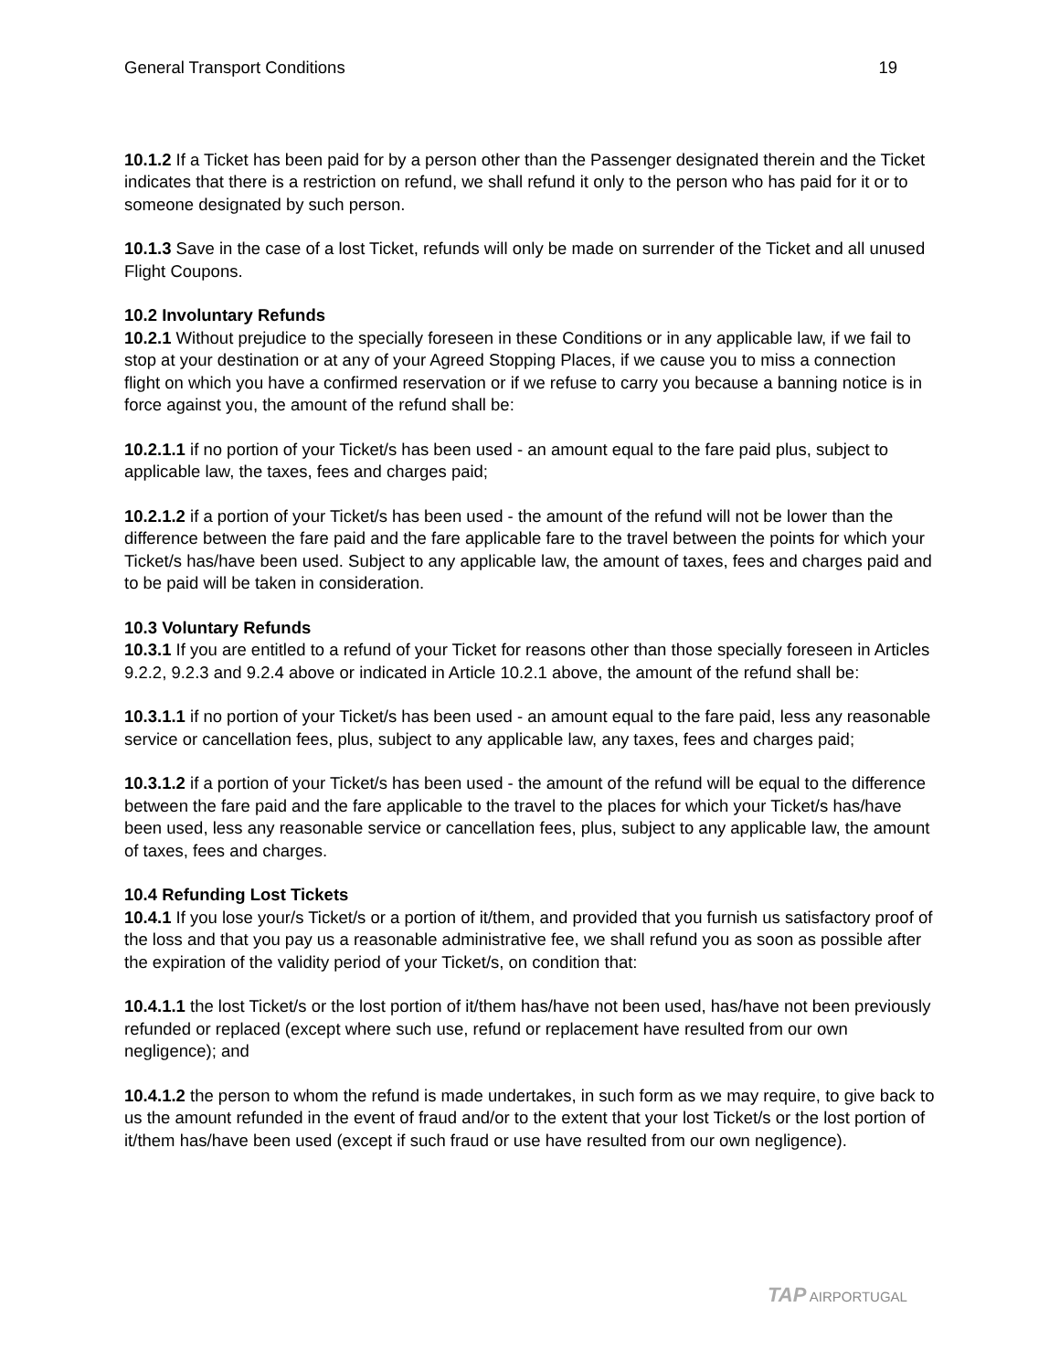General Transport Conditions 19
10.1.2 If a Ticket has been paid for by a person other than the Passenger designated therein and the Ticket indicates that there is a restriction on refund, we shall refund it only to the person who has paid for it or to someone designated by such person.
10.1.3 Save in the case of a lost Ticket, refunds will only be made on surrender of the Ticket and all unused Flight Coupons.
10.2 Involuntary Refunds
10.2.1 Without prejudice to the specially foreseen in these Conditions or in any applicable law, if we fail to stop at your destination or at any of your Agreed Stopping Places, if we cause you to miss a connection flight on which you have a confirmed reservation or if we refuse to carry you because a banning notice is in force against you, the amount of the refund shall be:
10.2.1.1 if no portion of your Ticket/s has been used - an amount equal to the fare paid plus, subject to applicable law, the taxes, fees and charges paid;
10.2.1.2 if a portion of your Ticket/s has been used - the amount of the refund will not be lower than the difference between the fare paid and the fare applicable fare to the travel between the points for which your Ticket/s has/have been used. Subject to any applicable law, the amount of taxes, fees and charges paid and to be paid will be taken in consideration.
10.3 Voluntary Refunds
10.3.1 If you are entitled to a refund of your Ticket for reasons other than those specially foreseen in Articles 9.2.2, 9.2.3 and 9.2.4 above or indicated in Article 10.2.1 above, the amount of the refund shall be:
10.3.1.1 if no portion of your Ticket/s has been used - an amount equal to the fare paid, less any reasonable service or cancellation fees, plus, subject to any applicable law, any taxes, fees and charges paid;
10.3.1.2 if a portion of your Ticket/s has been used - the amount of the refund will be equal to the difference between the fare paid and the fare applicable to the travel to the places for which your Ticket/s has/have been used, less any reasonable service or cancellation fees, plus, subject to any applicable law, the amount of taxes, fees and charges.
10.4 Refunding Lost Tickets
10.4.1 If you lose your/s Ticket/s or a portion of it/them, and provided that you furnish us satisfactory proof of the loss and that you pay us a reasonable administrative fee, we shall refund you as soon as possible after the expiration of the validity period of your Ticket/s, on condition that:
10.4.1.1 the lost Ticket/s or the lost portion of it/them has/have not been used, has/have not been previously refunded or replaced (except where such use, refund or replacement have resulted from our own negligence); and
10.4.1.2 the person to whom the refund is made undertakes, in such form as we may require, to give back to us the amount refunded in the event of fraud and/or to the extent that your lost Ticket/s or the lost portion of it/them has/have been used (except if such fraud or use have resulted from our own negligence).
TAP AIRPORTUGAL